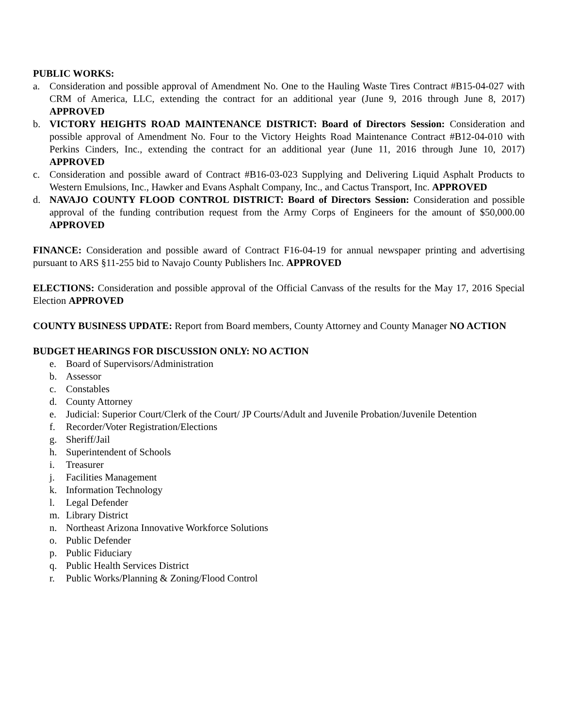PUBLIC WORKS:
a. Consideration and possible approval of Amendment No. One to the Hauling Waste Tires Contract #B15-04-027 with CRM of America, LLC, extending the contract for an additional year (June 9, 2016 through June 8, 2017) APPROVED
b. VICTORY HEIGHTS ROAD MAINTENANCE DISTRICT: Board of Directors Session: Consideration and possible approval of Amendment No. Four to the Victory Heights Road Maintenance Contract #B12-04-010 with Perkins Cinders, Inc., extending the contract for an additional year (June 11, 2016 through June 10, 2017) APPROVED
c. Consideration and possible award of Contract #B16-03-023 Supplying and Delivering Liquid Asphalt Products to Western Emulsions, Inc., Hawker and Evans Asphalt Company, Inc., and Cactus Transport, Inc. APPROVED
d. NAVAJO COUNTY FLOOD CONTROL DISTRICT: Board of Directors Session: Consideration and possible approval of the funding contribution request from the Army Corps of Engineers for the amount of $50,000.00 APPROVED
FINANCE: Consideration and possible award of Contract F16-04-19 for annual newspaper printing and advertising pursuant to ARS §11-255 bid to Navajo County Publishers Inc. APPROVED
ELECTIONS: Consideration and possible approval of the Official Canvass of the results for the May 17, 2016 Special Election APPROVED
COUNTY BUSINESS UPDATE: Report from Board members, County Attorney and County Manager NO ACTION
BUDGET HEARINGS FOR DISCUSSION ONLY: NO ACTION
e. Board of Supervisors/Administration
b. Assessor
c. Constables
d. County Attorney
e. Judicial: Superior Court/Clerk of the Court/ JP Courts/Adult and Juvenile Probation/Juvenile Detention
f. Recorder/Voter Registration/Elections
g. Sheriff/Jail
h. Superintendent of Schools
i. Treasurer
j. Facilities Management
k. Information Technology
l. Legal Defender
m. Library District
n. Northeast Arizona Innovative Workforce Solutions
o. Public Defender
p. Public Fiduciary
q. Public Health Services District
r. Public Works/Planning & Zoning/Flood Control